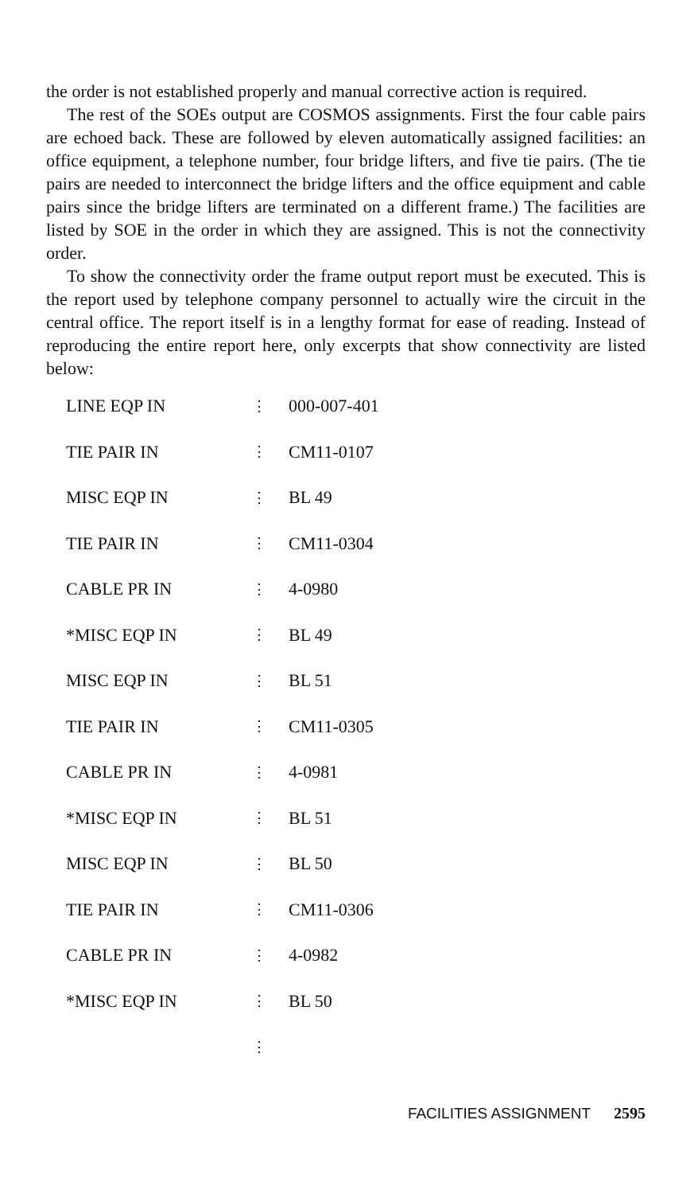the order is not established properly and manual corrective action is required.
The rest of the SOEs output are COSMOS assignments. First the four cable pairs are echoed back. These are followed by eleven automatically assigned facilities: an office equipment, a telephone number, four bridge lifters, and five tie pairs. (The tie pairs are needed to interconnect the bridge lifters and the office equipment and cable pairs since the bridge lifters are terminated on a different frame.) The facilities are listed by SOE in the order in which they are assigned. This is not the connectivity order.
To show the connectivity order the frame output report must be executed. This is the report used by telephone company personnel to actually wire the circuit in the central office. The report itself is in a lengthy format for ease of reading. Instead of reproducing the entire report here, only excerpts that show connectivity are listed below:
| LINE EQP IN | ⋮ | 000-007-401 |
| TIE PAIR IN | ⋮ | CM11-0107 |
| MISC EQP IN | ⋮ | BL 49 |
| TIE PAIR IN | ⋮ | CM11-0304 |
| CABLE PR IN | ⋮ | 4-0980 |
| *MISC EQP IN | ⋮ | BL 49 |
| MISC EQP IN | ⋮ | BL 51 |
| TIE PAIR IN | ⋮ | CM11-0305 |
| CABLE PR IN | ⋮ | 4-0981 |
| *MISC EQP IN | ⋮ | BL 51 |
| MISC EQP IN | ⋮ | BL 50 |
| TIE PAIR IN | ⋮ | CM11-0306 |
| CABLE PR IN | ⋮ | 4-0982 |
| *MISC EQP IN | ⋮ | BL 50 |
| | ⋮ | |
FACILITIES ASSIGNMENT 2595